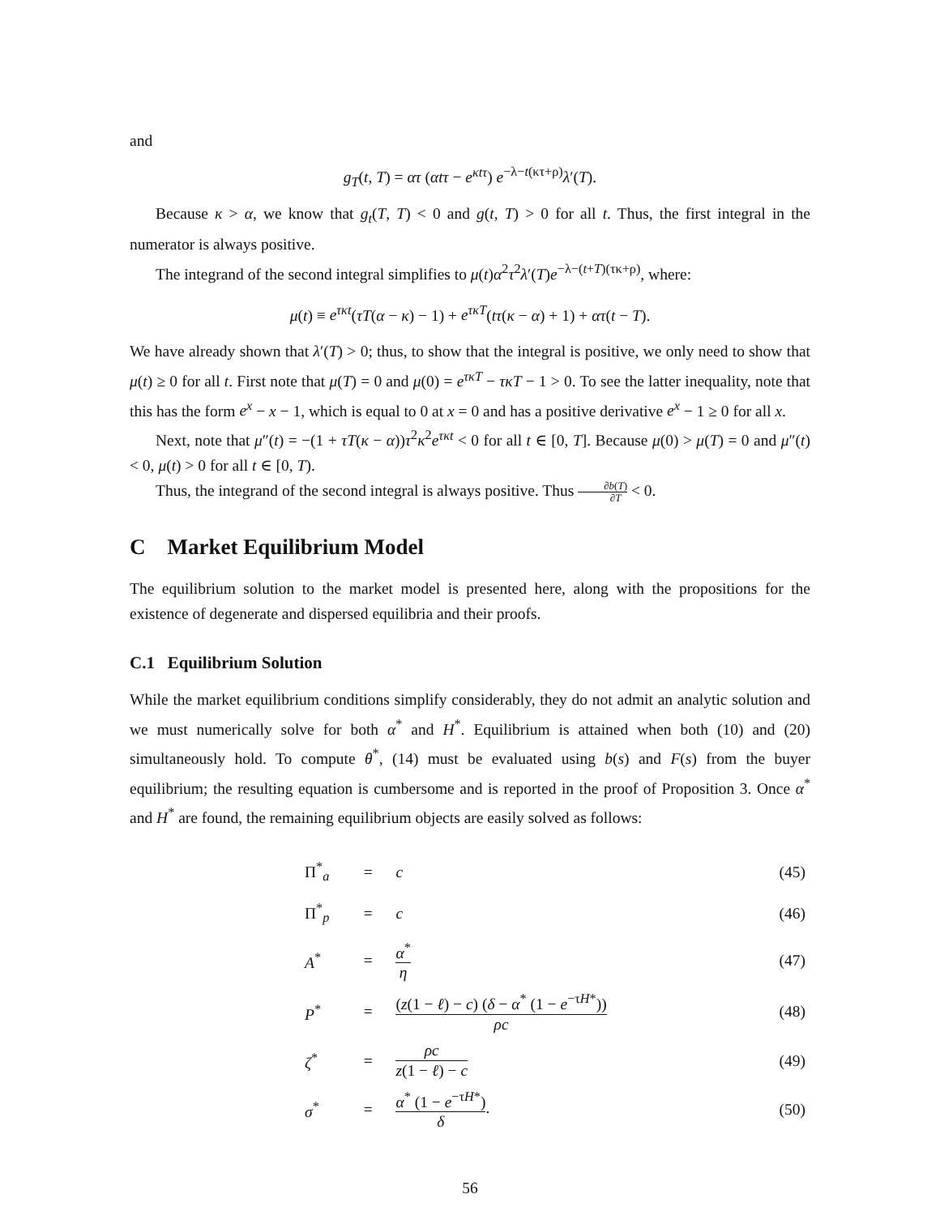and
g<sub>T</sub>(t, T) = ατ (αtτ − e<sup>κtτ</sup>) e<sup>−λ−t(κτ+ρ)</sup>λ′(T).
Because κ > α, we know that g<sub>t</sub>(T, T) < 0 and g(t, T) > 0 for all t. Thus, the first integral in the numerator is always positive.
The integrand of the second integral simplifies to μ(t)α<sup>2</sup>τ<sup>2</sup>λ′(T)e<sup>−λ−(t+T)(τκ+ρ)</sup>, where:
μ(t) ≡ e<sup>τκt</sup>(τT(α − κ) − 1) + e<sup>τκT</sup>(tτ(κ − α) + 1) + ατ(t − T).
We have already shown that λ′(T) > 0; thus, to show that the integral is positive, we only need to show that μ(t) ≥ 0 for all t. First note that μ(T) = 0 and μ(0) = e<sup>τκT</sup> − τκT − 1 > 0. To see the latter inequality, note that this has the form e<sup>x</sup> − x − 1, which is equal to 0 at x = 0 and has a positive derivative e<sup>x</sup> − 1 ≥ 0 for all x.
Next, note that μ″(t) = −(1 + τT(κ − α))τ<sup>2</sup>κ<sup>2</sup>e<sup>τκt</sup> < 0 for all t ∈ [0, T]. Because μ(0) > μ(T) = 0 and μ″(t) < 0, μ(t) > 0 for all t ∈ [0, T).
Thus, the integrand of the second integral is always positive. Thus ∂b(T) ∂T < 0.
C Market Equilibrium Model
The equilibrium solution to the market model is presented here, along with the propositions for the existence of degenerate and dispersed equilibria and their proofs.
C.1 Equilibrium Solution
While the market equilibrium conditions simplify considerably, they do not admit an analytic solution and we must numerically solve for both α<sup>*</sup> and H<sup>*</sup>. Equilibrium is attained when both (10) and (20) simultaneously hold. To compute θ<sup>*</sup>, (14) must be evaluated using b(s) and F(s) from the buyer equilibrium; the resulting equation is cumbersome and is reported in the proof of Proposition 3. Once α<sup>*</sup> and H<sup>*</sup> are found, the remaining equilibrium objects are easily solved as follows:
| Π<sup>*</sup><sub>a</sub> | = | c | (45) |
| Π<sup>*</sup><sub>p</sub> | = | c | (46) |
| A<sup>*</sup> | = | α<sup>*</sup> η | (47) |
| P<sup>*</sup> | = | ( z (1 − ℓ ) − c ) ( δ − α<sup>*</sup> (1 − e<sup>−τH*</sup>)) ρc | (48) |
| ζ<sup>*</sup> | = | ρc z (1 − ℓ ) − c | (49) |
| σ<sup>*</sup> | = | α<sup>*</sup> (1 − e<sup>−τH*</sup>) δ . | (50) |
56